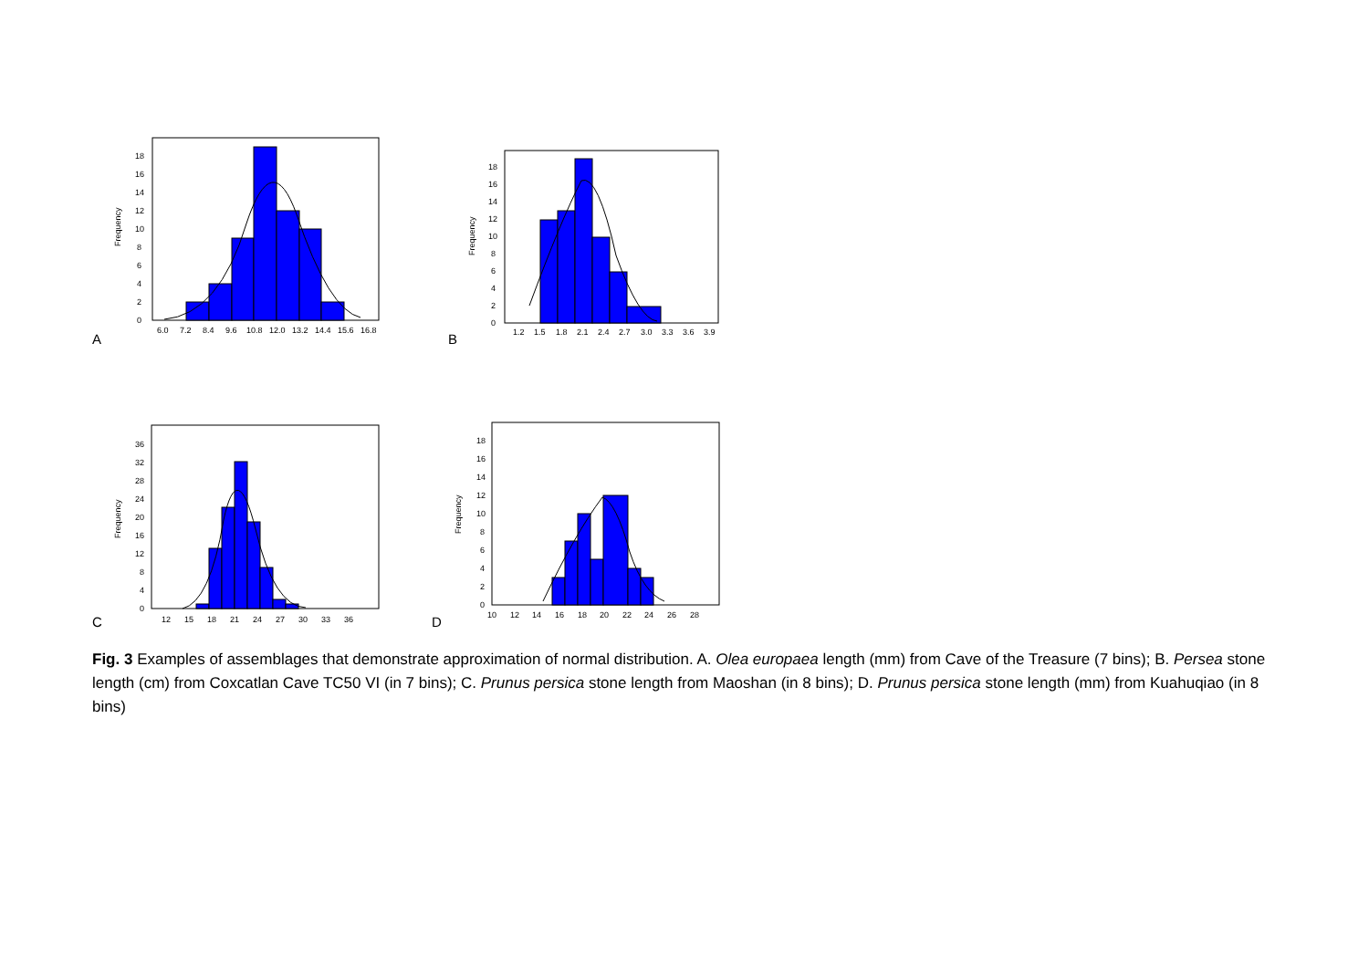A
Frequency
0
2
4
6
8
10
12
14
16
18
6.0
7.2
8.4
9.6
10.8
12.0
13.2
14.4
15.6
16.8
B
Frequency
0
2
4
6
8
10
12
14
16
18
1.2
1.5
1.8
2.1
2.4
2.7
3.0
3.3
3.6
3.9
C
Frequency
0
4
8
12
16
20
24
28
32
36
12
15
18
21
24
27
30
33
36
D
Frequency
0
2
4
6
8
10
12
14
16
18
10
12
14
16
18
20
22
24
26
28
Fig. 3 Examples of assemblages that demonstrate approximation of normal distribution. A. Olea europaea length (mm) from Cave of the Treasure (7 bins); B. Persea stone length (cm) from Coxcatlan Cave TC50 VI (in 7 bins); C. Prunus persica stone length from Maoshan (in 8 bins); D. Prunus persica stone length (mm) from Kuahuqiao (in 8 bins)